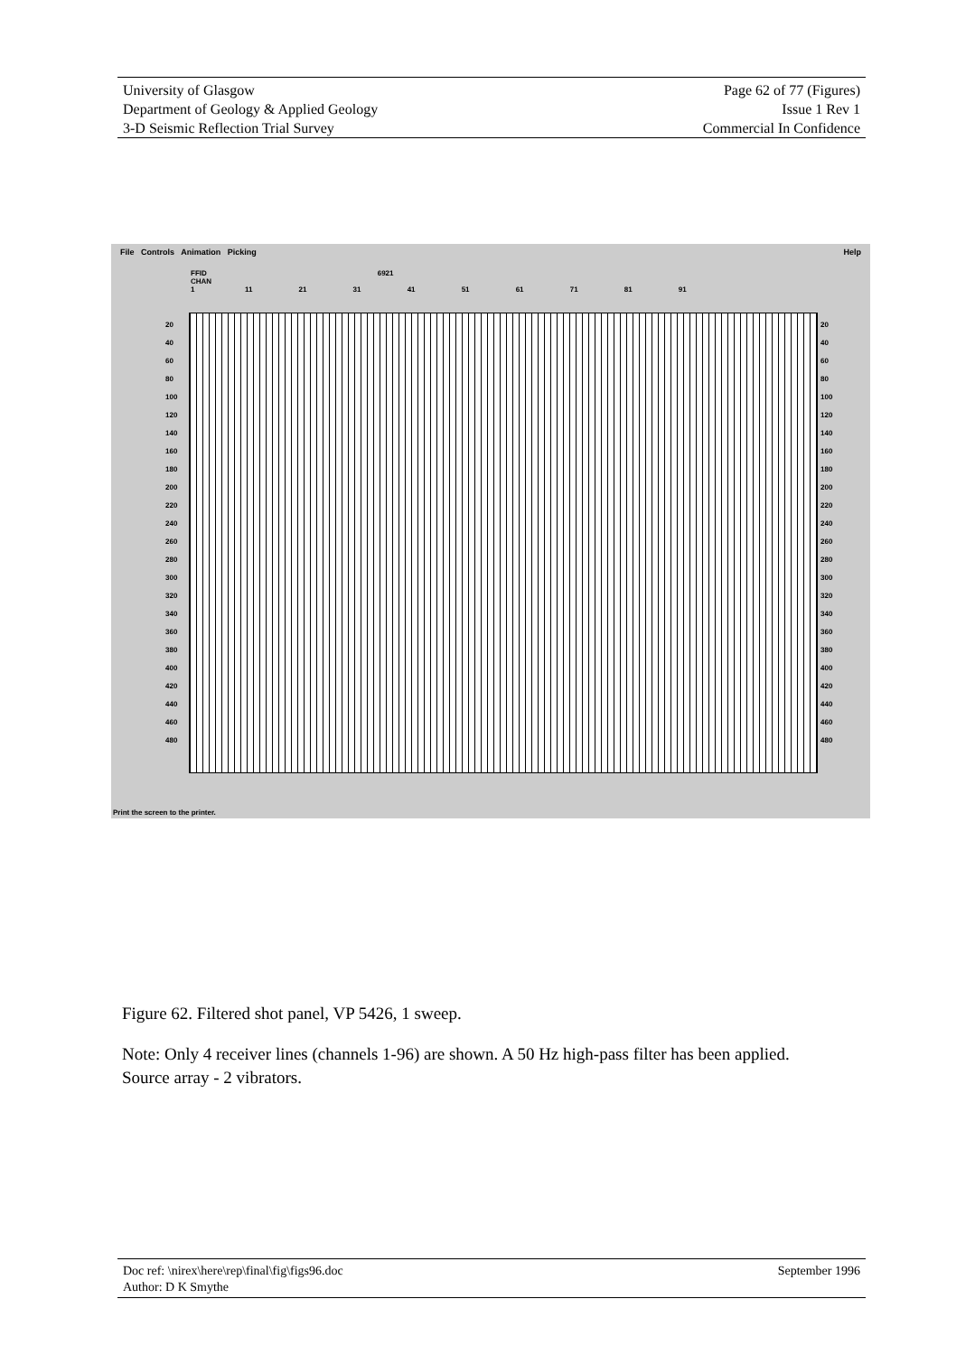University of Glasgow
Department of Geology & Applied Geology
3-D Seismic Reflection Trial Survey
Page 62 of 77 (Figures)
Issue 1 Rev 1
Commercial In Confidence
File Controls Animation Picking Help
FFID 6921
CHAN
1 11 21 31 41 51 61 71 81 91
20
40
60
80
100
120
140
160
180
200
220
240
260
280
300
320
340
360
380
400
420
440
460
480
20
40
60
80
100
120
140
160
180
200
220
240
260
280
300
320
340
360
380
400
420
440
460
480
Print the screen to the printer.
Figure 62. Filtered shot panel, VP 5426, 1 sweep.
Note: Only 4 receiver lines (channels 1-96) are shown. A 50 Hz high-pass filter has been applied. Source array - 2 vibrators.
Doc ref: \nirex\here\rep\final\fig\figs96.doc
Author: D K Smythe
September 1996